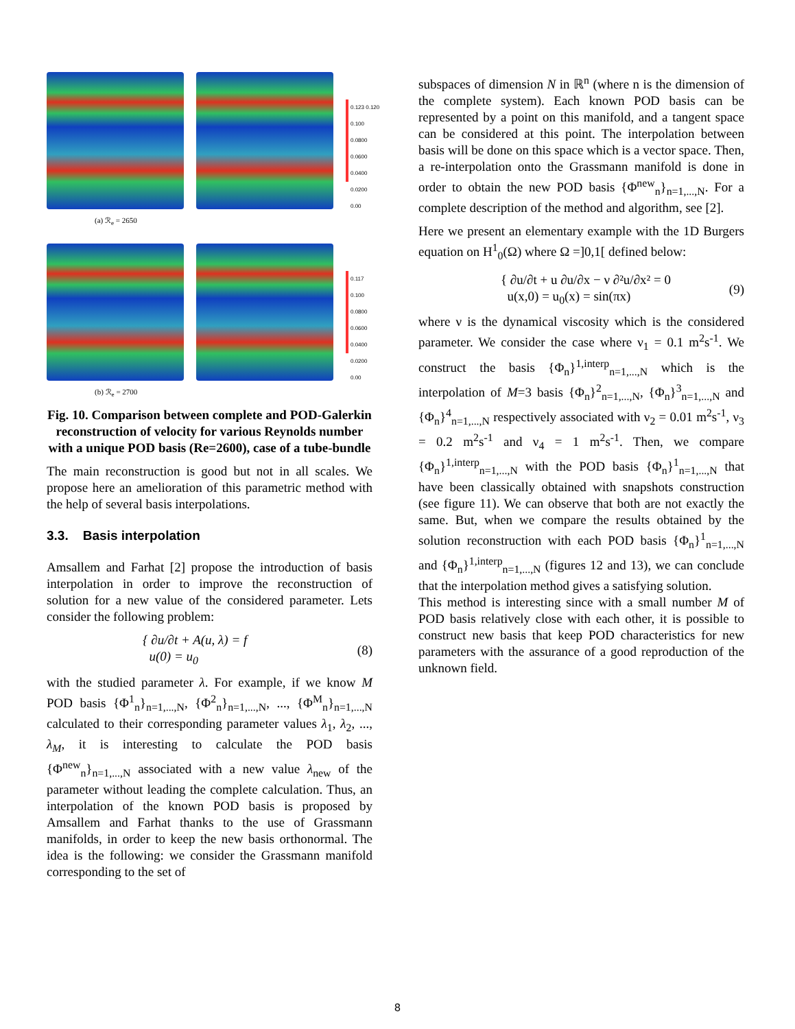0.123 0.120
0.100
0.0800
0.0600
0.0400
0.0200
0.00
(a) ℛ<sub>e</sub> = 2650
0.117
0.100
0.0800
0.0600
0.0400
0.0200
0.00
(b) ℛ<sub>e</sub> = 2700
Fig. 10. Comparison between complete and POD-Galerkin reconstruction of velocity for various Reynolds number with a unique POD basis (Re=2600), case of a tube-bundle
The main reconstruction is good but not in all scales. We propose here an amelioration of this parametric method with the help of several basis interpolations.
3.3. Basis interpolation
Amsallem and Farhat [2] propose the introduction of basis interpolation in order to improve the reconstruction of solution for a new value of the considered parameter. Lets consider the following problem:
{ ∂u/∂t + A(u, λ) = f
u(0) = u<sub>0</sub> (8)
with the studied parameter λ. For example, if we know M POD basis {Φ<sup>1</sup><sub>n</sub>}<sub>n=1,...,N</sub>, {Φ<sup>2</sup><sub>n</sub>}<sub>n=1,...,N</sub>, ..., {Φ<sup>M</sup><sub>n</sub>}<sub>n=1,...,N</sub> calculated to their corresponding parameter values λ<sub>1</sub>, λ<sub>2</sub>, ..., λ<sub>M</sub>, it is interesting to calculate the POD basis {Φ<sup>new</sup><sub>n</sub>}<sub>n=1,...,N</sub> associated with a new value λ<sub>new</sub> of the parameter without leading the complete calculation. Thus, an interpolation of the known POD basis is proposed by Amsallem and Farhat thanks to the use of Grassmann manifolds, in order to keep the new basis orthonormal. The idea is the following: we consider the Grassmann manifold corresponding to the set of
subspaces of dimension N in ℝ<sup>n</sup> (where n is the dimension of the complete system). Each known POD basis can be represented by a point on this manifold, and a tangent space can be considered at this point. The interpolation between basis will be done on this space which is a vector space. Then, a re-interpolation onto the Grassmann manifold is done in order to obtain the new POD basis {Φ<sup>new</sup><sub>n</sub>}<sub>n=1,...,N</sub>. For a complete description of the method and algorithm, see [2].
Here we present an elementary example with the 1D Burgers equation on H<sup>1</sup><sub>0</sub>(Ω) where Ω =]0,1[ defined below:
{ ∂u/∂t + u ∂u/∂x − ν ∂²u/∂x² = 0
u(x,0) = u<sub>0</sub>(x) = sin(πx) (9)
where ν is the dynamical viscosity which is the considered parameter. We consider the case where ν<sub>1</sub> = 0.1 m<sup>2</sup>s<sup>-1</sup>. We construct the basis {Φ<sub>n</sub>}<sup>1,interp</sup><sub>n=1,...,N</sub> which is the interpolation of M=3 basis {Φ<sub>n</sub>}<sup>2</sup><sub>n=1,...,N</sub>, {Φ<sub>n</sub>}<sup>3</sup><sub>n=1,...,N</sub> and {Φ<sub>n</sub>}<sup>4</sup><sub>n=1,...,N</sub> respectively associated with ν<sub>2</sub> = 0.01 m<sup>2</sup>s<sup>-1</sup>, ν<sub>3</sub> = 0.2 m<sup>2</sup>s<sup>-1</sup> and ν<sub>4</sub> = 1 m<sup>2</sup>s<sup>-1</sup>. Then, we compare {Φ<sub>n</sub>}<sup>1,interp</sup><sub>n=1,...,N</sub> with the POD basis {Φ<sub>n</sub>}<sup>1</sup><sub>n=1,...,N</sub> that have been classically obtained with snapshots construction (see figure 11). We can observe that both are not exactly the same. But, when we compare the results obtained by the solution reconstruction with each POD basis {Φ<sub>n</sub>}<sup>1</sup><sub>n=1,...,N</sub> and {Φ<sub>n</sub>}<sup>1,interp</sup><sub>n=1,...,N</sub> (figures 12 and 13), we can conclude that the interpolation method gives a satisfying solution.
This method is interesting since with a small number M of POD basis relatively close with each other, it is possible to construct new basis that keep POD characteristics for new parameters with the assurance of a good reproduction of the unknown field.
8